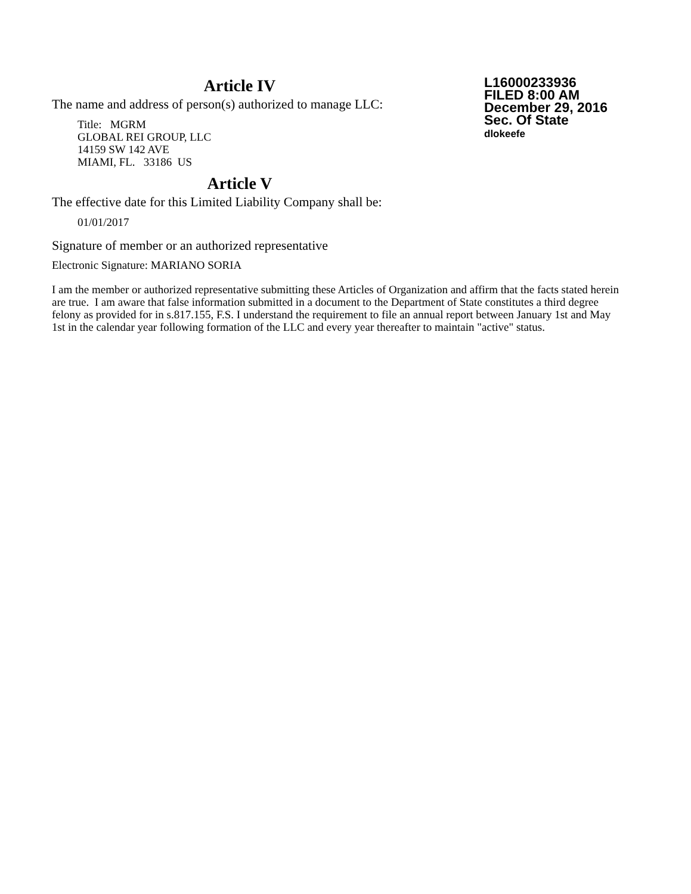Article IV
The name and address of person(s) authorized to manage LLC:
Title: MGRM
GLOBAL REI GROUP, LLC
14159 SW 142 AVE
MIAMI, FL. 33186 US
Article V
The effective date for this Limited Liability Company shall be:
01/01/2017
L16000233936
FILED 8:00 AM
December 29, 2016
Sec. Of State
dlokeefe
Signature of member or an authorized representative
Electronic Signature: MARIANO SORIA
I am the member or authorized representative submitting these Articles of Organization and affirm that the facts stated herein are true. I am aware that false information submitted in a document to the Department of State constitutes a third degree felony as provided for in s.817.155, F.S. I understand the requirement to file an annual report between January 1st and May 1st in the calendar year following formation of the LLC and every year thereafter to maintain "active" status.